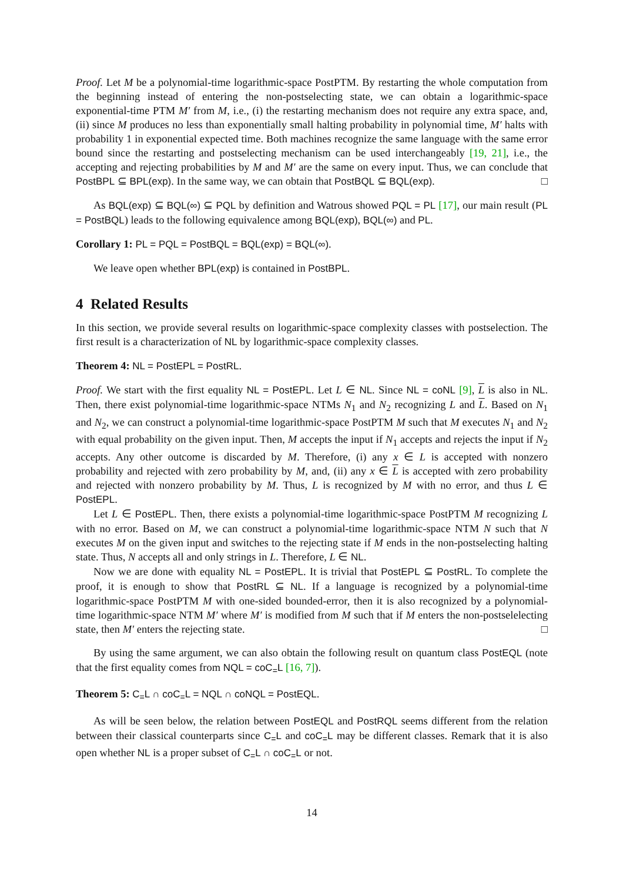Proof. Let M be a polynomial-time logarithmic-space PostPTM. By restarting the whole computation from the beginning instead of entering the non-postselecting state, we can obtain a logarithmic-space exponential-time PTM M′ from M, i.e., (i) the restarting mechanism does not require any extra space, and, (ii) since M produces no less than exponentially small halting probability in polynomial time, M′ halts with probability 1 in exponential expected time. Both machines recognize the same language with the same error bound since the restarting and postselecting mechanism can be used interchangeably [19, 21], i.e., the accepting and rejecting probabilities by M and M′ are the same on every input. Thus, we can conclude that PostBPL ⊆ BPL(exp). In the same way, we can obtain that PostBQL ⊆ BQL(exp). □
As BQL(exp) ⊆ BQL(∞) ⊆ PQL by definition and Watrous showed PQL = PL [17], our main result (PL = PostBQL) leads to the following equivalence among BQL(exp), BQL(∞) and PL.
Corollary 1: PL = PQL = PostBQL = BQL(exp) = BQL(∞).
We leave open whether BPL(exp) is contained in PostBPL.
4 Related Results
In this section, we provide several results on logarithmic-space complexity classes with postselection. The first result is a characterization of NL by logarithmic-space complexity classes.
Theorem 4: NL = PostEPL = PostRL.
Proof. We start with the first equality NL = PostEPL. Let L ∈ NL. Since NL = coNL [9], L is also in NL. Then, there exist polynomial-time logarithmic-space NTMs N<sub>1</sub> and N<sub>2</sub> recognizing L and L. Based on N<sub>1</sub> and N<sub>2</sub>, we can construct a polynomial-time logarithmic-space PostPTM M such that M executes N<sub>1</sub> and N<sub>2</sub> with equal probability on the given input. Then, M accepts the input if N<sub>1</sub> accepts and rejects the input if N<sub>2</sub> accepts. Any other outcome is discarded by M. Therefore, (i) any x ∈ L is accepted with nonzero probability and rejected with zero probability by M, and, (ii) any x ∈ L is accepted with zero probability and rejected with nonzero probability by M. Thus, L is recognized by M with no error, and thus L ∈ PostEPL.
Let L ∈ PostEPL. Then, there exists a polynomial-time logarithmic-space PostPTM M recognizing L with no error. Based on M, we can construct a polynomial-time logarithmic-space NTM N such that N executes M on the given input and switches to the rejecting state if M ends in the non-postselecting halting state. Thus, N accepts all and only strings in L. Therefore, L ∈ NL.
Now we are done with equality NL = PostEPL. It is trivial that PostEPL ⊆ PostRL. To complete the proof, it is enough to show that PostRL ⊆ NL. If a language is recognized by a polynomial-time logarithmic-space PostPTM M with one-sided bounded-error, then it is also recognized by a polynomial-time logarithmic-space NTM M′ where M′ is modified from M such that if M enters the non-postselelecting state, then M′ enters the rejecting state. □
By using the same argument, we can also obtain the following result on quantum class PostEQL (note that the first equality comes from NQL = coC<sub>=</sub>L [16, 7]).
Theorem 5: C<sub>=</sub>L ∩ coC<sub>=</sub>L = NQL ∩ coNQL = PostEQL.
As will be seen below, the relation between PostEQL and PostRQL seems different from the relation between their classical counterparts since C<sub>=</sub>L and coC<sub>=</sub>L may be different classes. Remark that it is also open whether NL is a proper subset of C<sub>=</sub>L ∩ coC<sub>=</sub>L or not.
14